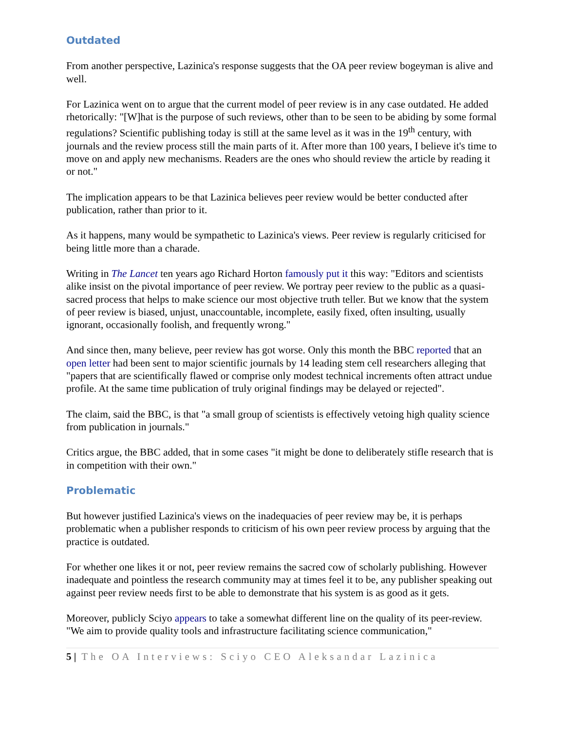Outdated
From another perspective, Lazinica's response suggests that the OA peer review bogeyman is alive and well.
For Lazinica went on to argue that the current model of peer review is in any case outdated. He added rhetorically: "[W]hat is the purpose of such reviews, other than to be seen to be abiding by some formal regulations? Scientific publishing today is still at the same level as it was in the 19<sup>th</sup> century, with journals and the review process still the main parts of it. After more than 100 years, I believe it's time to move on and apply new mechanisms. Readers are the ones who should review the article by reading it or not."
The implication appears to be that Lazinica believes peer review would be better conducted after publication, rather than prior to it.
As it happens, many would be sympathetic to Lazinica's views. Peer review is regularly criticised for being little more than a charade.
Writing in The Lancet ten years ago Richard Horton famously put it this way: "Editors and scientists alike insist on the pivotal importance of peer review. We portray peer review to the public as a quasi-sacred process that helps to make science our most objective truth teller. But we know that the system of peer review is biased, unjust, unaccountable, incomplete, easily fixed, often insulting, usually ignorant, occasionally foolish, and frequently wrong."
And since then, many believe, peer review has got worse. Only this month the BBC reported that an open letter had been sent to major scientific journals by 14 leading stem cell researchers alleging that "papers that are scientifically flawed or comprise only modest technical increments often attract undue profile. At the same time publication of truly original findings may be delayed or rejected".
The claim, said the BBC, is that "a small group of scientists is effectively vetoing high quality science from publication in journals."
Critics argue, the BBC added, that in some cases "it might be done to deliberately stifle research that is in competition with their own."
Problematic
But however justified Lazinica's views on the inadequacies of peer review may be, it is perhaps problematic when a publisher responds to criticism of his own peer review process by arguing that the practice is outdated.
For whether one likes it or not, peer review remains the sacred cow of scholarly publishing. However inadequate and pointless the research community may at times feel it to be, any publisher speaking out against peer review needs first to be able to demonstrate that his system is as good as it gets.
Moreover, publicly Sciyo appears to take a somewhat different line on the quality of its peer-review. "We aim to provide quality tools and infrastructure facilitating science communication,"
5 | The OA Interviews: Sciyo CEO Aleksandar Lazinica